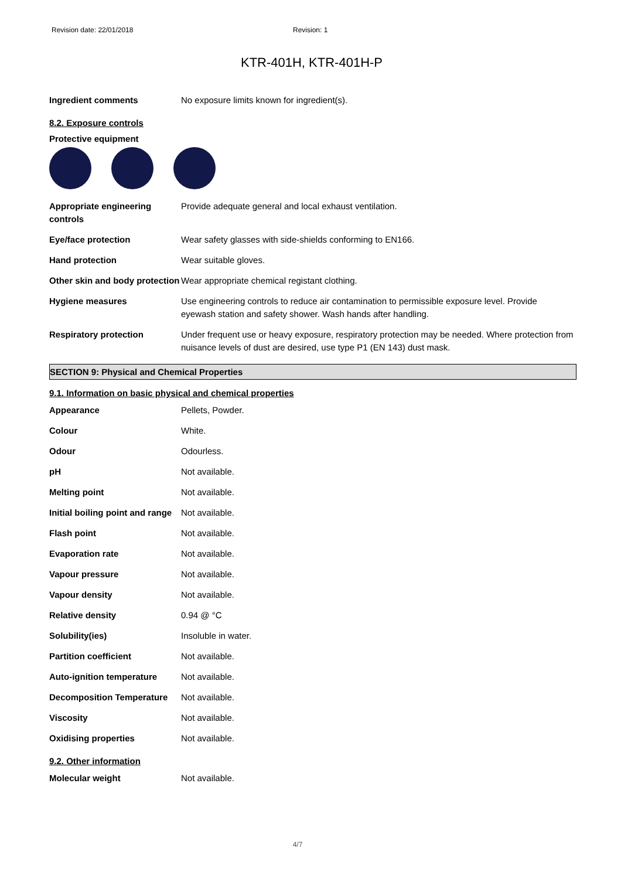Revision date: 22/01/2018 Revision: 1
KTR-401H, KTR-401H-P
| Ingredient comments | No exposure limits known for ingredient(s). |
8.2. Exposure controls
Protective equipment
| Appropriate engineering controls | Provide adequate general and local exhaust ventilation. |
| Eye/face protection | Wear safety glasses with side-shields conforming to EN166. |
| Hand protection | Wear suitable gloves. |
| Other skin and body protection | Wear appropriate chemical registant clothing. |
| Hygiene measures | Use engineering controls to reduce air contamination to permissible exposure level. Provide eyewash station and safety shower. Wash hands after handling. |
| Respiratory protection | Under frequent use or heavy exposure, respiratory protection may be needed. Where protection from nuisance levels of dust are desired, use type P1 (EN 143) dust mask. |
SECTION 9: Physical and Chemical Properties
9.1. Information on basic physical and chemical properties
| Appearance | Pellets, Powder. |
| Colour | White. |
| Odour | Odourless. |
| pH | Not available. |
| Melting point | Not available. |
| Initial boiling point and range | Not available. |
| Flash point | Not available. |
| Evaporation rate | Not available. |
| Vapour pressure | Not available. |
| Vapour density | Not available. |
| Relative density | 0.94 @ °C |
| Solubility(ies) | Insoluble in water. |
| Partition coefficient | Not available. |
| Auto-ignition temperature | Not available. |
| Decomposition Temperature | Not available. |
| Viscosity | Not available. |
| Oxidising properties | Not available. |
9.2. Other information
| Molecular weight | Not available. |
4/7